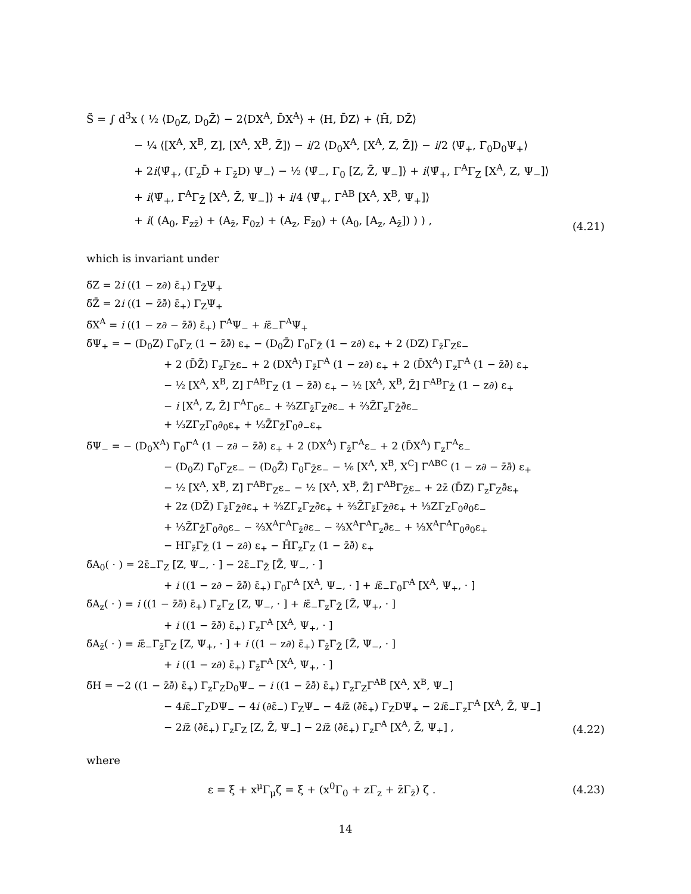S̃ = ∫ d<sup>3</sup>x ( ½ ⟨D<sub>0</sub>Z, D<sub>0</sub>Z̄⟩ − 2⟨DX<sup>A</sup>, D̄X<sup>A</sup>⟩ + ⟨H, D̄Z⟩ + ⟨H̄, DZ̄⟩
− ¼ ⟨[X<sup>A</sup>, X<sup>B</sup>, Z], [X<sup>A</sup>, X<sup>B</sup>, Z̄]⟩ − i/2 ⟨D<sub>0</sub>X<sup>A</sup>, [X<sup>A</sup>, Z, Z̄]⟩ − i/2 ⟨Ψ̄<sub>+</sub>, Γ<sub>0</sub>D<sub>0</sub>Ψ<sub>+</sub>⟩
+ 2i⟨Ψ̄<sub>+</sub>, (Γ<sub>z</sub>D̄ + Γ<sub>z̄</sub>D) Ψ<sub>−</sub>⟩ − ½ ⟨Ψ̄<sub>−</sub>, Γ<sub>0</sub> [Z, Z̄, Ψ<sub>−</sub>]⟩ + i⟨Ψ̄<sub>+</sub>, Γ<sup>A</sup>Γ<sub>Z</sub> [X<sup>A</sup>, Z, Ψ<sub>−</sub>]⟩
+ i⟨Ψ̄<sub>+</sub>, Γ<sup>A</sup>Γ<sub>Z̄</sub> [X<sup>A</sup>, Z̄, Ψ<sub>−</sub>]⟩ + i/4 ⟨Ψ̄<sub>+</sub>, Γ<sup>AB</sup> [X<sup>A</sup>, X<sup>B</sup>, Ψ<sub>+</sub>]⟩
+ i( (A<sub>0</sub>, F<sub>zz̄</sub>) + (A<sub>z̄</sub>, F<sub>0z</sub>) + (A<sub>z</sub>, F<sub>z̄0</sub>) + (A<sub>0</sub>, [A<sub>z</sub>, A<sub>z̄</sub>]) ) ) , (4.21)
which is invariant under
δ̃Z = 2i ((1 − z∂) ε̄<sub>+</sub>) Γ<sub>Z̄</sub>Ψ<sub>+</sub>
δ̃Z̄ = 2i ((1 − z̄∂̄) ε̄<sub>+</sub>) Γ<sub>Z</sub>Ψ<sub>+</sub>
δ̃X<sup>A</sup> = i ((1 − z∂ − z̄∂̄) ε̄<sub>+</sub>) Γ<sup>A</sup>Ψ<sub>−</sub> + iε̄<sub>−</sub>Γ<sup>A</sup>Ψ<sub>+</sub>
δ̃Ψ<sub>+</sub> = − (D<sub>0</sub>Z) Γ<sub>0</sub>Γ<sub>Z</sub> (1 − z̄∂̄) ε<sub>+</sub> − (D<sub>0</sub>Z̄) Γ<sub>0</sub>Γ<sub>Z̄</sub> (1 − z∂) ε<sub>+</sub> + 2 (DZ) Γ<sub>z̄</sub>Γ<sub>Z</sub>ε<sub>−</sub>
+ 2 (D̄Z̄) Γ<sub>z</sub>Γ<sub>Z̄</sub>ε<sub>−</sub> + 2 (DX<sup>A</sup>) Γ<sub>z̄</sub>Γ<sup>A</sup> (1 − z∂) ε<sub>+</sub> + 2 (D̄X<sup>A</sup>) Γ<sub>z</sub>Γ<sup>A</sup> (1 − z̄∂̄) ε<sub>+</sub>
− ½ [X<sup>A</sup>, X<sup>B</sup>, Z] Γ<sup>AB</sup>Γ<sub>Z</sub> (1 − z̄∂̄) ε<sub>+</sub> − ½ [X<sup>A</sup>, X<sup>B</sup>, Z̄] Γ<sup>AB</sup>Γ<sub>Z̄</sub> (1 − z∂) ε<sub>+</sub>
− i [X<sup>A</sup>, Z, Z̄] Γ<sup>A</sup>Γ<sub>0</sub>ε<sub>−</sub> + ⅔ZΓ<sub>z̄</sub>Γ<sub>Z</sub>∂ε<sub>−</sub> + ⅔Z̄Γ<sub>z</sub>Γ<sub>Z̄</sub>∂̄ε<sub>−</sub>
+ ⅓ZΓ<sub>Z</sub>Γ<sub>0</sub>∂<sub>0</sub>ε<sub>+</sub> + ⅓Z̄Γ<sub>Z̄</sub>Γ<sub>0</sub>∂<sub>−</sub>ε<sub>+</sub>
δ̃Ψ<sub>−</sub> = − (D<sub>0</sub>X<sup>A</sup>) Γ<sub>0</sub>Γ<sup>A</sup> (1 − z∂ − z̄∂̄) ε<sub>+</sub> + 2 (DX<sup>A</sup>) Γ<sub>z̄</sub>Γ<sup>A</sup>ε<sub>−</sub> + 2 (D̄X<sup>A</sup>) Γ<sub>z</sub>Γ<sup>A</sup>ε<sub>−</sub>
− (D<sub>0</sub>Z) Γ<sub>0</sub>Γ<sub>Z</sub>ε<sub>−</sub> − (D<sub>0</sub>Z̄) Γ<sub>0</sub>Γ<sub>Z̄</sub>ε<sub>−</sub> − ⅙ [X<sup>A</sup>, X<sup>B</sup>, X<sup>C</sup>] Γ<sup>ABC</sup> (1 − z∂ − z̄∂̄) ε<sub>+</sub>
− ½ [X<sup>A</sup>, X<sup>B</sup>, Z] Γ<sup>AB</sup>Γ<sub>Z</sub>ε<sub>−</sub> − ½ [X<sup>A</sup>, X<sup>B</sup>, Z̄] Γ<sup>AB</sup>Γ<sub>Z̄</sub>ε<sub>−</sub> + 2z̄ (D̄Z) Γ<sub>z</sub>Γ<sub>Z</sub>∂̄ε<sub>+</sub>
+ 2z (DZ̄) Γ<sub>z̄</sub>Γ<sub>Z̄</sub>∂ε<sub>+</sub> + ⅔ZΓ<sub>z</sub>Γ<sub>Z</sub>∂̄ε<sub>+</sub> + ⅔Z̄Γ<sub>z̄</sub>Γ<sub>Z̄</sub>∂ε<sub>+</sub> + ⅓ZΓ<sub>Z</sub>Γ<sub>0</sub>∂<sub>0</sub>ε<sub>−</sub>
+ ⅓Z̄Γ<sub>Z̄</sub>Γ<sub>0</sub>∂<sub>0</sub>ε<sub>−</sub> − ⅔X<sup>A</sup>Γ<sup>A</sup>Γ<sub>z̄</sub>∂ε<sub>−</sub> − ⅔X<sup>A</sup>Γ<sup>A</sup>Γ<sub>z</sub>∂̄ε<sub>−</sub> + ⅓X<sup>A</sup>Γ<sup>A</sup>Γ<sub>0</sub>∂<sub>0</sub>ε<sub>+</sub>
− HΓ<sub>z̄</sub>Γ<sub>Z̄</sub> (1 − z∂) ε<sub>+</sub> − H̄Γ<sub>z</sub>Γ<sub>Z</sub> (1 − z̄∂̄) ε<sub>+</sub>
δ̃A<sub>0</sub>( · ) = 2ε̄<sub>−</sub>Γ<sub>Z</sub> [Z, Ψ<sub>−</sub>, · ] − 2ε̄<sub>−</sub>Γ<sub>Z̄</sub> [Z̄, Ψ<sub>−</sub>, · ]
+ i ((1 − z∂ − z̄∂̄) ε̄<sub>+</sub>) Γ<sub>0</sub>Γ<sup>A</sup> [X<sup>A</sup>, Ψ<sub>−</sub>, · ] + iε̄<sub>−</sub>Γ<sub>0</sub>Γ<sup>A</sup> [X<sup>A</sup>, Ψ<sub>+</sub>, · ]
δ̃A<sub>z</sub>( · ) = i ((1 − z̄∂̄) ε̄<sub>+</sub>) Γ<sub>z</sub>Γ<sub>Z</sub> [Z, Ψ<sub>−</sub>, · ] + iε̄<sub>−</sub>Γ<sub>z</sub>Γ<sub>Z̄</sub> [Z̄, Ψ<sub>+</sub>, · ]
+ i ((1 − z̄∂̄) ε̄<sub>+</sub>) Γ<sub>z</sub>Γ<sup>A</sup> [X<sup>A</sup>, Ψ<sub>+</sub>, · ]
δ̃A<sub>z̄</sub>( · ) = iε̄<sub>−</sub>Γ<sub>z̄</sub>Γ<sub>Z</sub> [Z, Ψ<sub>+</sub>, · ] + i ((1 − z∂) ε̄<sub>+</sub>) Γ<sub>z̄</sub>Γ<sub>Z̄</sub> [Z̄, Ψ<sub>−</sub>, · ]
+ i ((1 − z∂) ε̄<sub>+</sub>) Γ<sub>z̄</sub>Γ<sup>A</sup> [X<sup>A</sup>, Ψ<sub>+</sub>, · ]
δ̃H = −2 ((1 − z̄∂̄) ε̄<sub>+</sub>) Γ<sub>z</sub>Γ<sub>Z</sub>D<sub>0</sub>Ψ<sub>−</sub> − i ((1 − z̄∂̄) ε̄<sub>+</sub>) Γ<sub>z</sub>Γ<sub>Z</sub>Γ<sup>AB</sup> [X<sup>A</sup>, X<sup>B</sup>, Ψ<sub>−</sub>]
− 4iε̄<sub>−</sub>Γ<sub>Z</sub>DΨ<sub>−</sub> − 4i (∂ε̄<sub>−</sub>) Γ<sub>Z</sub>Ψ<sub>−</sub> − 4iz̄ (∂̄ε̄<sub>+</sub>) Γ<sub>Z</sub>DΨ<sub>+</sub> − 2iε̄<sub>−</sub>Γ<sub>z</sub>Γ<sup>A</sup> [X<sup>A</sup>, Z̄, Ψ<sub>−</sub>]
− 2iz̄ (∂̄ε̄<sub>+</sub>) Γ<sub>z</sub>Γ<sub>Z</sub> [Z, Z̄, Ψ<sub>−</sub>] − 2iz̄ (∂̄ε̄<sub>+</sub>) Γ<sub>z</sub>Γ<sup>A</sup> [X<sup>A</sup>, Z̄, Ψ<sub>+</sub>] , (4.22)
where
ε = ξ + x<sup>μ</sup>Γ<sub>μ</sub>ζ = ξ + (x<sup>0</sup>Γ<sub>0</sub> + zΓ<sub>z</sub> + z̄Γ<sub>z̄</sub>) ζ .
(4.23)
14